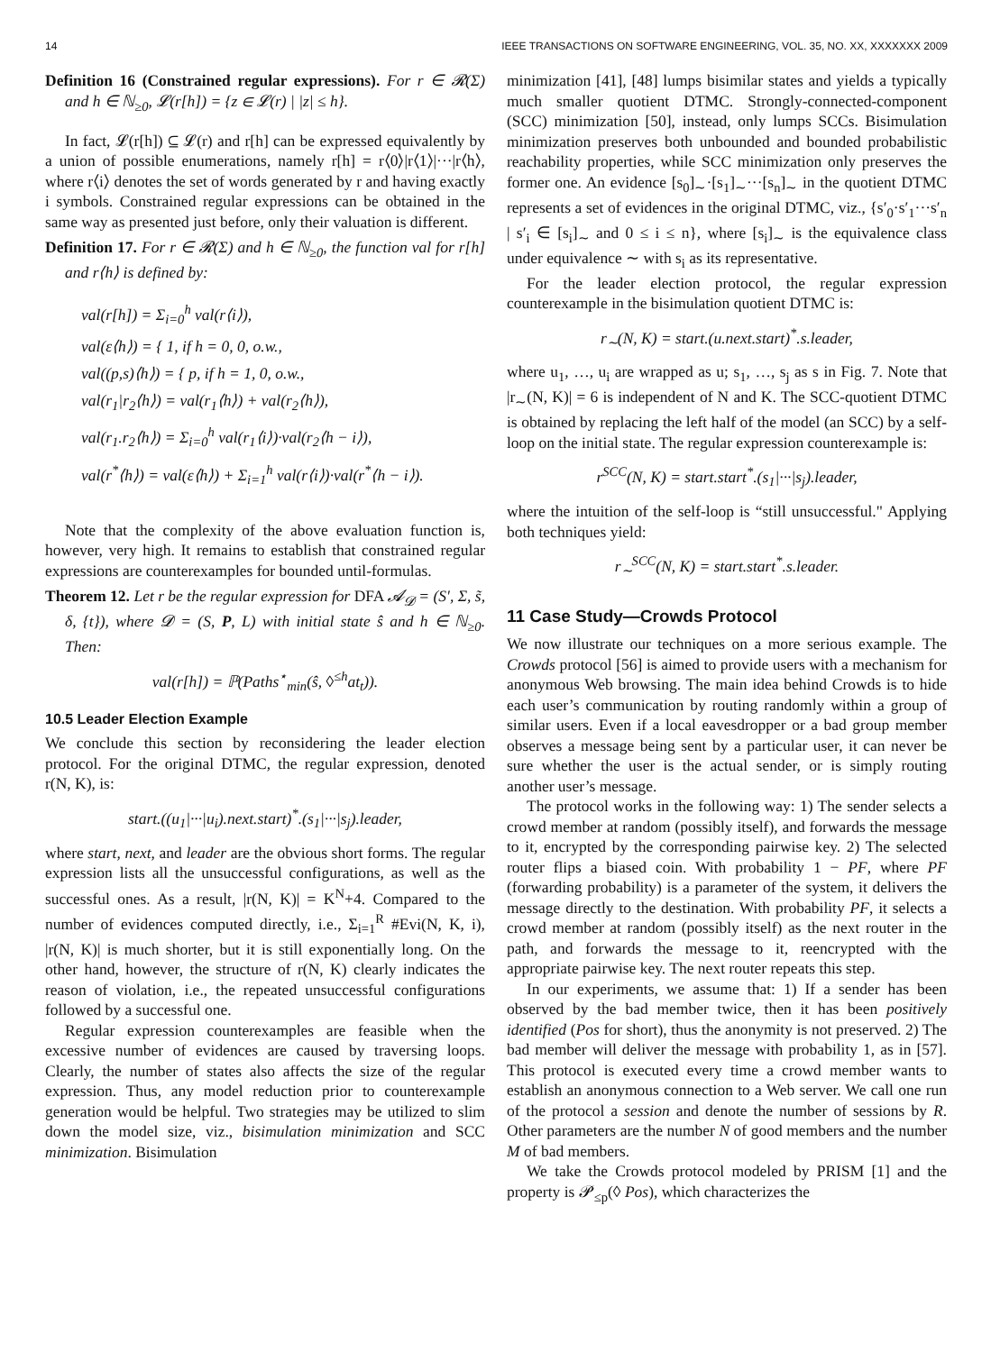14 IEEE TRANSACTIONS ON SOFTWARE ENGINEERING, VOL. 35, NO. XX, XXXXXXX 2009
Definition 16 (Constrained regular expressions). For r ∈ 𝓡(Σ) and h ∈ ℕ<sub>≥0</sub>, 𝓛(r[h]) = {z ∈ 𝓛(r) | |z| ≤ h}.
In fact, 𝓛(r[h]) ⊆ 𝓛(r) and r[h] can be expressed equivalently by a union of possible enumerations, namely r[h] = r⟨0⟩|r⟨1⟩|···|r⟨h⟩, where r⟨i⟩ denotes the set of words generated by r and having exactly i symbols. Constrained regular expressions can be obtained in the same way as presented just before, only their valuation is different.
Definition 17. For r ∈ 𝓡(Σ) and h ∈ ℕ<sub>≥0</sub>, the function val for r[h] and r⟨h⟩ is defined by:
val(r[h]) = Σ<sub>i=0</sub><sup>h</sup> val(r⟨i⟩),
val(ε⟨h⟩) = { 1, if h = 0, 0, o.w.,
val((p,s)⟨h⟩) = { p, if h = 1, 0, o.w.,
val(r<sub>1</sub>|r<sub>2</sub>⟨h⟩) = val(r<sub>1</sub>⟨h⟩) + val(r<sub>2</sub>⟨h⟩),
val(r<sub>1</sub>.r<sub>2</sub>⟨h⟩) = Σ<sub>i=0</sub><sup>h</sup> val(r<sub>1</sub>⟨i⟩)·val(r<sub>2</sub>⟨h − i⟩),
val(r<sup>*</sup>⟨h⟩) = val(ε⟨h⟩) + Σ<sub>i=1</sub><sup>h</sup> val(r⟨i⟩)·val(r<sup>*</sup>⟨h − i⟩).
Note that the complexity of the above evaluation function is, however, very high. It remains to establish that constrained regular expressions are counterexamples for bounded until-formulas.
Theorem 12. Let r be the regular expression for DFA 𝓐<sub>𝓓</sub> = (S′, Σ, s̃, δ, {t}), where 𝓓 = (S, P, L) with initial state ŝ and h ∈ ℕ<sub>≥0</sub>. Then:
val(r[h]) = ℙ(Paths<sup>⋆</sup><sub>min</sub>(ŝ, ◊<sup>≤h</sup>at<sub>t</sub>)).
10.5 Leader Election Example
We conclude this section by reconsidering the leader election protocol. For the original DTMC, the regular expression, denoted r(N, K), is:
start.((u<sub>1</sub>|···|u<sub>i</sub>).next.start)<sup>*</sup>.(s<sub>1</sub>|···|s<sub>j</sub>).leader,
where start, next, and leader are the obvious short forms. The regular expression lists all the unsuccessful configurations, as well as the successful ones. As a result, |r(N, K)| = K<sup>N</sup>+4. Compared to the number of evidences computed directly, i.e., Σ<sub>i=1</sub><sup>R</sup> #Evi(N, K, i), |r(N, K)| is much shorter, but it is still exponentially long. On the other hand, however, the structure of r(N, K) clearly indicates the reason of violation, i.e., the repeated unsuccessful configurations followed by a successful one.
Regular expression counterexamples are feasible when the excessive number of evidences are caused by traversing loops. Clearly, the number of states also affects the size of the regular expression. Thus, any model reduction prior to counterexample generation would be helpful. Two strategies may be utilized to slim down the model size, viz., bisimulation minimization and SCC minimization. Bisimulation
minimization [41], [48] lumps bisimilar states and yields a typically much smaller quotient DTMC. Strongly-connected-component (SCC) minimization [50], instead, only lumps SCCs. Bisimulation minimization preserves both unbounded and bounded probabilistic reachability properties, while SCC minimization only preserves the former one. An evidence [s<sub>0</sub>]<sub>∼</sub>·[s<sub>1</sub>]<sub>∼</sub>···[s<sub>n</sub>]<sub>∼</sub> in the quotient DTMC represents a set of evidences in the original DTMC, viz., {s′<sub>0</sub>·s′<sub>1</sub>···s′<sub>n</sub> | s′<sub>i</sub> ∈ [s<sub>i</sub>]<sub>∼</sub> and 0 ≤ i ≤ n}, where [s<sub>i</sub>]<sub>∼</sub> is the equivalence class under equivalence ∼ with s<sub>i</sub> as its representative.
For the leader election protocol, the regular expression counterexample in the bisimulation quotient DTMC is:
r<sub>∼</sub>(N, K) = start.(u.next.start)<sup>*</sup>.s.leader,
where u<sub>1</sub>, …, u<sub>i</sub> are wrapped as u; s<sub>1</sub>, …, s<sub>j</sub> as s in Fig. 7. Note that |r<sub>∼</sub>(N, K)| = 6 is independent of N and K. The SCC-quotient DTMC is obtained by replacing the left half of the model (an SCC) by a self-loop on the initial state. The regular expression counterexample is:
r<sup>SCC</sup>(N, K) = start.start<sup>*</sup>.(s<sub>1</sub>|···|s<sub>j</sub>).leader,
where the intuition of the self-loop is “still unsuccessful." Applying both techniques yield:
r<sub>∼</sub><sup>SCC</sup>(N, K) = start.start<sup>*</sup>.s.leader.
11 Case Study—Crowds Protocol
We now illustrate our techniques on a more serious example. The Crowds protocol [56] is aimed to provide users with a mechanism for anonymous Web browsing. The main idea behind Crowds is to hide each user’s communication by routing randomly within a group of similar users. Even if a local eavesdropper or a bad group member observes a message being sent by a particular user, it can never be sure whether the user is the actual sender, or is simply routing another user’s message.
The protocol works in the following way: 1) The sender selects a crowd member at random (possibly itself), and forwards the message to it, encrypted by the corresponding pairwise key. 2) The selected router flips a biased coin. With probability 1 − PF, where PF (forwarding probability) is a parameter of the system, it delivers the message directly to the destination. With probability PF, it selects a crowd member at random (possibly itself) as the next router in the path, and forwards the message to it, reencrypted with the appropriate pairwise key. The next router repeats this step.
In our experiments, we assume that: 1) If a sender has been observed by the bad member twice, then it has been positively identified (Pos for short), thus the anonymity is not preserved. 2) The bad member will deliver the message with probability 1, as in [57]. This protocol is executed every time a crowd member wants to establish an anonymous connection to a Web server. We call one run of the protocol a session and denote the number of sessions by R. Other parameters are the number N of good members and the number M of bad members.
We take the Crowds protocol modeled by PRISM [1] and the property is 𝓟<sub>≤p</sub>(◊ Pos), which characterizes the